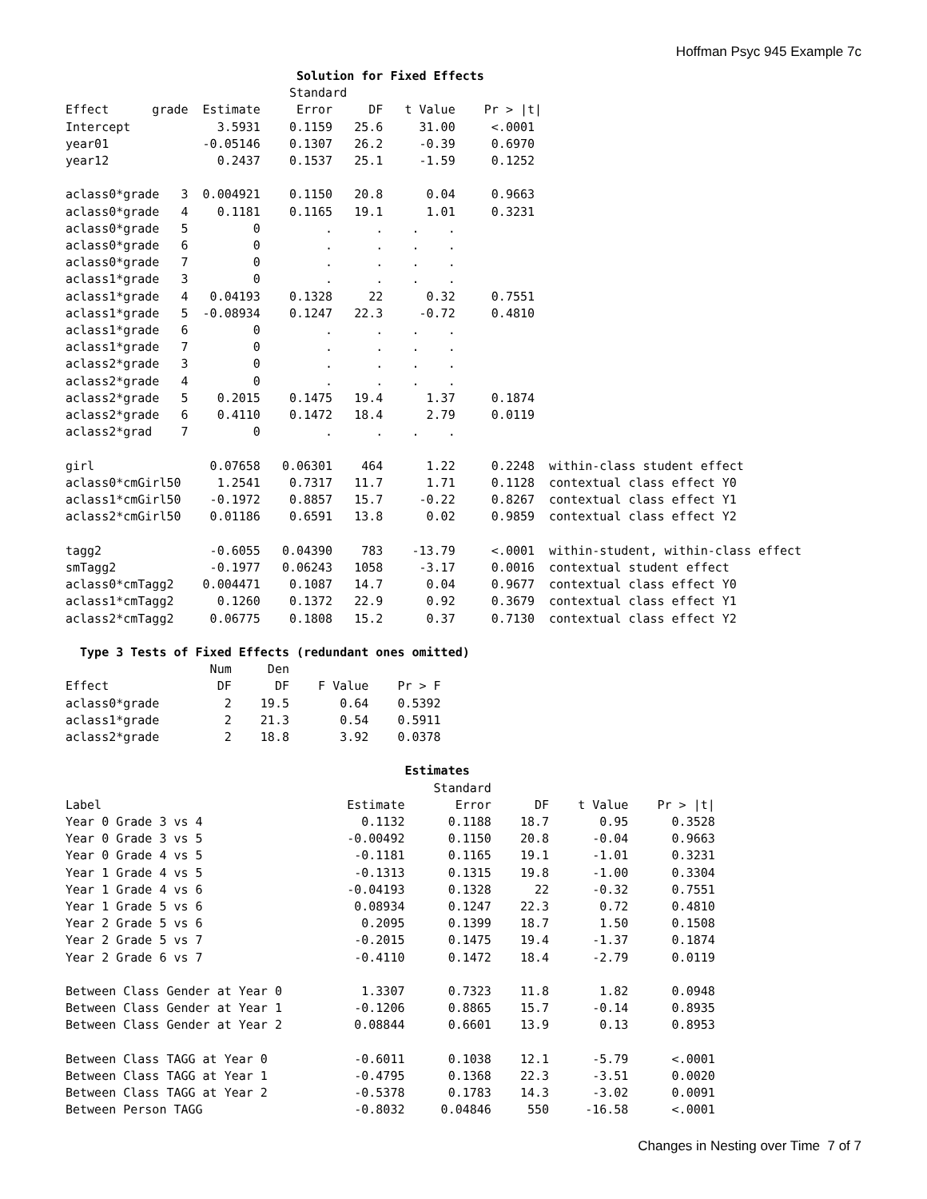Hoffman Psyc 945 Example 7c
                                Solution for Fixed Effects
                               Standard
Effect      grade  Estimate     Error     DF   t Value    Pr > |t|
Intercept            3.5931    0.1159   25.6     31.00     <.0001
year01             -0.05146    0.1307   26.2     -0.39     0.6970
year12               0.2437    0.1537   25.1     -1.59     0.1252

aclass0*grade   3  0.004921    0.1150   20.8      0.04     0.9663
aclass0*grade   4    0.1181    0.1165   19.1      1.01     0.3231
aclass0*grade   5         0         .      .    .    .
aclass0*grade   6         0         .      .    .    .
aclass0*grade   7         0         .      .    .    .
aclass1*grade   3         0         .      .    .    .
aclass1*grade   4   0.04193    0.1328     22      0.32     0.7551
aclass1*grade   5  -0.08934    0.1247   22.3     -0.72     0.4810
aclass1*grade   6         0         .      .    .    .
aclass1*grade   7         0         .      .    .    .
aclass2*grade   3         0         .      .    .    .
aclass2*grade   4         0         .      .    .    .
aclass2*grade   5    0.2015    0.1475   19.4      1.37     0.1874
aclass2*grade   6    0.4110    0.1472   18.4      2.79     0.0119
aclass2*grad    7         0         .      .    .    .

girl                0.07658   0.06301    464      1.22     0.2248  within-class student effect
aclass0*cmGirl50     1.2541    0.7317   11.7      1.71     0.1128  contextual class effect Y0
aclass1*cmGirl50    -0.1972    0.8857   15.7     -0.22     0.8267  contextual class effect Y1
aclass2*cmGirl50    0.01186    0.6591   13.8      0.02     0.9859  contextual class effect Y2

tagg2               -0.6055   0.04390    783    -13.79     <.0001  within-student, within-class effect
smTagg2             -0.1977   0.06243   1058     -3.17     0.0016  contextual student effect
aclass0*cmTagg2    0.004471    0.1087   14.7      0.04     0.9677  contextual class effect Y0
aclass1*cmTagg2      0.1260    0.1372   22.9      0.92     0.3679  contextual class effect Y1
aclass2*cmTagg2     0.06775    0.1808   15.2      0.37     0.7130  contextual class effect Y2

  Type 3 Tests of Fixed Effects (redundant ones omitted)
                    Num     Den
Effect               DF      DF    F Value    Pr > F
aclass0*grade         2    19.5       0.64    0.5392
aclass1*grade         2    21.3       0.54    0.5911
aclass2*grade         2    18.8       3.92    0.0378

                                               Estimates
                                                   Standard
Label                                  Estimate       Error      DF    t Value    Pr > |t|
Year 0 Grade 3 vs 4                      0.1132      0.1188    18.7       0.95      0.3528
Year 0 Grade 3 vs 5                    -0.00492      0.1150    20.8      -0.04      0.9663
Year 0 Grade 4 vs 5                     -0.1181      0.1165    19.1      -1.01      0.3231
Year 1 Grade 4 vs 5                     -0.1313      0.1315    19.8      -1.00      0.3304
Year 1 Grade 4 vs 6                    -0.04193      0.1328      22      -0.32      0.7551
Year 1 Grade 5 vs 6                     0.08934      0.1247    22.3       0.72      0.4810
Year 2 Grade 5 vs 6                      0.2095      0.1399    18.7       1.50      0.1508
Year 2 Grade 5 vs 7                     -0.2015      0.1475    19.4      -1.37      0.1874
Year 2 Grade 6 vs 7                     -0.4110      0.1472    18.4      -2.79      0.0119

Between Class Gender at Year 0           1.3307      0.7323    11.8       1.82      0.0948
Between Class Gender at Year 1          -0.1206      0.8865    15.7      -0.14      0.8935
Between Class Gender at Year 2          0.08844      0.6601    13.9       0.13      0.8953

Between Class TAGG at Year 0            -0.6011      0.1038    12.1      -5.79      <.0001
Between Class TAGG at Year 1            -0.4795      0.1368    22.3      -3.51      0.0020
Between Class TAGG at Year 2            -0.5378      0.1783    14.3      -3.02      0.0091
Between Person TAGG                     -0.8032     0.04846     550     -16.58      <.0001
Changes in Nesting over Time 7 of 7